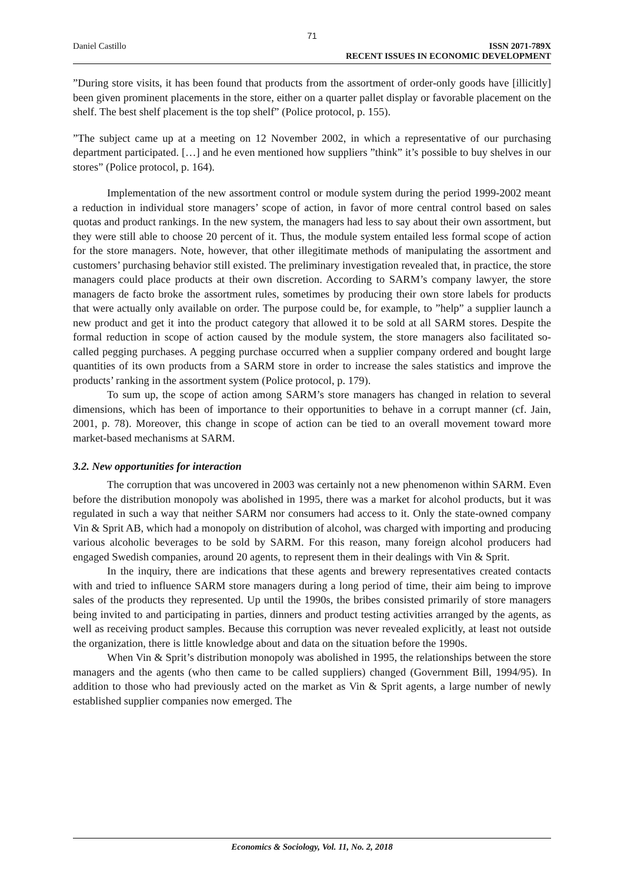71
Daniel Castillo ISSN 2071-789X
RECENT ISSUES IN ECONOMIC DEVELOPMENT
”During store visits, it has been found that products from the assortment of order-only goods have [illicitly] been given prominent placements in the store, either on a quarter pallet display or favorable placement on the shelf. The best shelf placement is the top shelf” (Police protocol, p. 155).
”The subject came up at a meeting on 12 November 2002, in which a representative of our purchasing department participated. […] and he even mentioned how suppliers ”think” it’s possible to buy shelves in our stores” (Police protocol, p. 164).
Implementation of the new assortment control or module system during the period 1999-2002 meant a reduction in individual store managers’ scope of action, in favor of more central control based on sales quotas and product rankings. In the new system, the managers had less to say about their own assortment, but they were still able to choose 20 percent of it. Thus, the module system entailed less formal scope of action for the store managers. Note, however, that other illegitimate methods of manipulating the assortment and customers’ purchasing behavior still existed. The preliminary investigation revealed that, in practice, the store managers could place products at their own discretion. According to SARM’s company lawyer, the store managers de facto broke the assortment rules, sometimes by producing their own store labels for products that were actually only available on order. The purpose could be, for example, to ”help” a supplier launch a new product and get it into the product category that allowed it to be sold at all SARM stores. Despite the formal reduction in scope of action caused by the module system, the store managers also facilitated so-called pegging purchases. A pegging purchase occurred when a supplier company ordered and bought large quantities of its own products from a SARM store in order to increase the sales statistics and improve the products’ ranking in the assortment system (Police protocol, p. 179).
To sum up, the scope of action among SARM’s store managers has changed in relation to several dimensions, which has been of importance to their opportunities to behave in a corrupt manner (cf. Jain, 2001, p. 78). Moreover, this change in scope of action can be tied to an overall movement toward more market-based mechanisms at SARM.
3.2. New opportunities for interaction
The corruption that was uncovered in 2003 was certainly not a new phenomenon within SARM. Even before the distribution monopoly was abolished in 1995, there was a market for alcohol products, but it was regulated in such a way that neither SARM nor consumers had access to it. Only the state-owned company Vin & Sprit AB, which had a monopoly on distribution of alcohol, was charged with importing and producing various alcoholic beverages to be sold by SARM. For this reason, many foreign alcohol producers had engaged Swedish companies, around 20 agents, to represent them in their dealings with Vin & Sprit.
In the inquiry, there are indications that these agents and brewery representatives created contacts with and tried to influence SARM store managers during a long period of time, their aim being to improve sales of the products they represented. Up until the 1990s, the bribes consisted primarily of store managers being invited to and participating in parties, dinners and product testing activities arranged by the agents, as well as receiving product samples. Because this corruption was never revealed explicitly, at least not outside the organization, there is little knowledge about and data on the situation before the 1990s.
When Vin & Sprit’s distribution monopoly was abolished in 1995, the relationships between the store managers and the agents (who then came to be called suppliers) changed (Government Bill, 1994/95). In addition to those who had previously acted on the market as Vin & Sprit agents, a large number of newly established supplier companies now emerged. The
Economics & Sociology, Vol. 11, No. 2, 2018